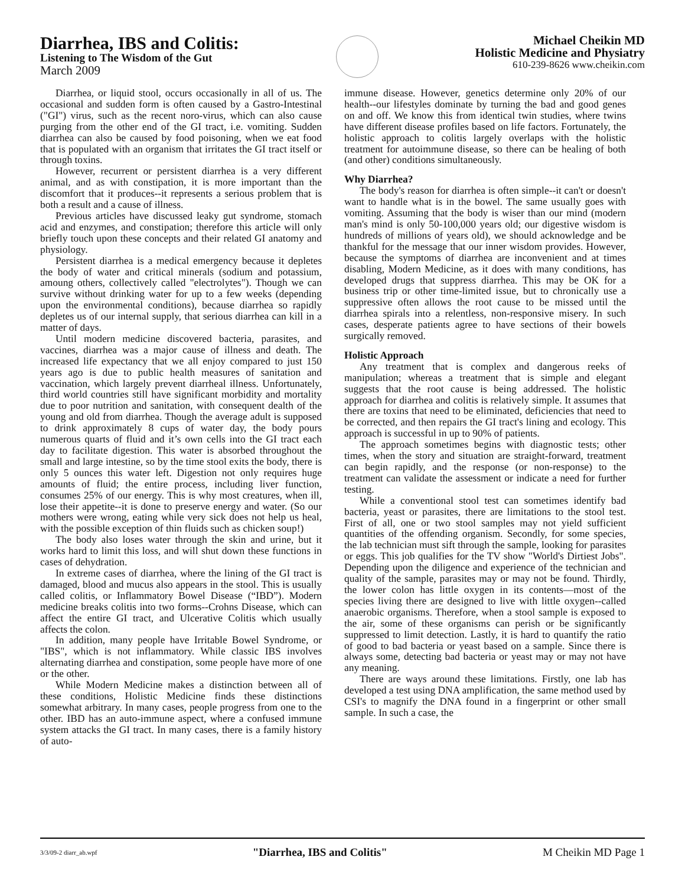Diarrhea, IBS and Colitis:
Listening to The Wisdom of the Gut
March 2009
Michael Cheikin MD
Holistic Medicine and Physiatry
610-239-8626 www.cheikin.com
Diarrhea, or liquid stool, occurs occasionally in all of us. The occasional and sudden form is often caused by a Gastro-Intestinal ("GI") virus, such as the recent noro-virus, which can also cause purging from the other end of the GI tract, i.e. vomiting. Sudden diarrhea can also be caused by food poisoning, when we eat food that is populated with an organism that irritates the GI tract itself or through toxins.
However, recurrent or persistent diarrhea is a very different animal, and as with constipation, it is more important than the discomfort that it produces--it represents a serious problem that is both a result and a cause of illness.
Previous articles have discussed leaky gut syndrome, stomach acid and enzymes, and constipation; therefore this article will only briefly touch upon these concepts and their related GI anatomy and physiology.
Persistent diarrhea is a medical emergency because it depletes the body of water and critical minerals (sodium and potassium, amoung others, collectively called "electrolytes"). Though we can survive without drinking water for up to a few weeks (depending upon the environmental conditions), because diarrhea so rapidly depletes us of our internal supply, that serious diarrhea can kill in a matter of days.
Until modern medicine discovered bacteria, parasites, and vaccines, diarrhea was a major cause of illness and death. The increased life expectancy that we all enjoy compared to just 150 years ago is due to public health measures of sanitation and vaccination, which largely prevent diarrheal illness. Unfortunately, third world countries still have significant morbidity and mortality due to poor nutrition and sanitation, with consequent dealth of the young and old from diarrhea. Though the average adult is supposed to drink approximately 8 cups of water day, the body pours numerous quarts of fluid and it’s own cells into the GI tract each day to facilitate digestion. This water is absorbed throughout the small and large intestine, so by the time stool exits the body, there is only 5 ounces this water left. Digestion not only requires huge amounts of fluid; the entire process, including liver function, consumes 25% of our energy. This is why most creatures, when ill, lose their appetite--it is done to preserve energy and water. (So our mothers were wrong, eating while very sick does not help us heal, with the possible exception of thin fluids such as chicken soup!)
The body also loses water through the skin and urine, but it works hard to limit this loss, and will shut down these functions in cases of dehydration.
In extreme cases of diarrhea, where the lining of the GI tract is damaged, blood and mucus also appears in the stool. This is usually called colitis, or Inflammatory Bowel Disease (“IBD”). Modern medicine breaks colitis into two forms--Crohns Disease, which can affect the entire GI tract, and Ulcerative Colitis which usually affects the colon.
In addition, many people have Irritable Bowel Syndrome, or "IBS", which is not inflammatory. While classic IBS involves alternating diarrhea and constipation, some people have more of one or the other.
While Modern Medicine makes a distinction between all of these conditions, Holistic Medicine finds these distinctions somewhat arbitrary. In many cases, people progress from one to the other. IBD has an auto-immune aspect, where a confused immune system attacks the GI tract. In many cases, there is a family history of auto-
immune disease. However, genetics determine only 20% of our health--our lifestyles dominate by turning the bad and good genes on and off. We know this from identical twin studies, where twins have different disease profiles based on life factors. Fortunately, the holistic approach to colitis largely overlaps with the holistic treatment for autoimmune disease, so there can be healing of both (and other) conditions simultaneously.
Why Diarrhea?
The body's reason for diarrhea is often simple--it can't or doesn't want to handle what is in the bowel. The same usually goes with vomiting. Assuming that the body is wiser than our mind (modern man's mind is only 50-100,000 years old; our digestive wisdom is hundreds of millions of years old), we should acknowledge and be thankful for the message that our inner wisdom provides. However, because the symptoms of diarrhea are inconvenient and at times disabling, Modern Medicine, as it does with many conditions, has developed drugs that suppress diarrhea. This may be OK for a business trip or other time-limited issue, but to chronically use a suppressive often allows the root cause to be missed until the diarrhea spirals into a relentless, non-responsive misery. In such cases, desperate patients agree to have sections of their bowels surgically removed.
Holistic Approach
Any treatment that is complex and dangerous reeks of manipulation; whereas a treatment that is simple and elegant suggests that the root cause is being addressed. The holistic approach for diarrhea and colitis is relatively simple. It assumes that there are toxins that need to be eliminated, deficiencies that need to be corrected, and then repairs the GI tract's lining and ecology. This approach is successful in up to 90% of patients.
The approach sometimes begins with diagnostic tests; other times, when the story and situation are straight-forward, treatment can begin rapidly, and the response (or non-response) to the treatment can validate the assessment or indicate a need for further testing.
While a conventional stool test can sometimes identify bad bacteria, yeast or parasites, there are limitations to the stool test. First of all, one or two stool samples may not yield sufficient quantities of the offending organism. Secondly, for some species, the lab technician must sift through the sample, looking for parasites or eggs. This job qualifies for the TV show "World's Dirtiest Jobs". Depending upon the diligence and experience of the technician and quality of the sample, parasites may or may not be found. Thirdly, the lower colon has little oxygen in its contents—most of the species living there are designed to live with little oxygen--called anaerobic organisms. Therefore, when a stool sample is exposed to the air, some of these organisms can perish or be significantly suppressed to limit detection. Lastly, it is hard to quantify the ratio of good to bad bacteria or yeast based on a sample. Since there is always some, detecting bad bacteria or yeast may or may not have any meaning.
There are ways around these limitations. Firstly, one lab has developed a test using DNA amplification, the same method used by CSI's to magnify the DNA found in a fingerprint or other small sample. In such a case, the
3/3/09-2 diarr_ab.wpf "Diarrhea, IBS and Colitis" M Cheikin MD Page 1